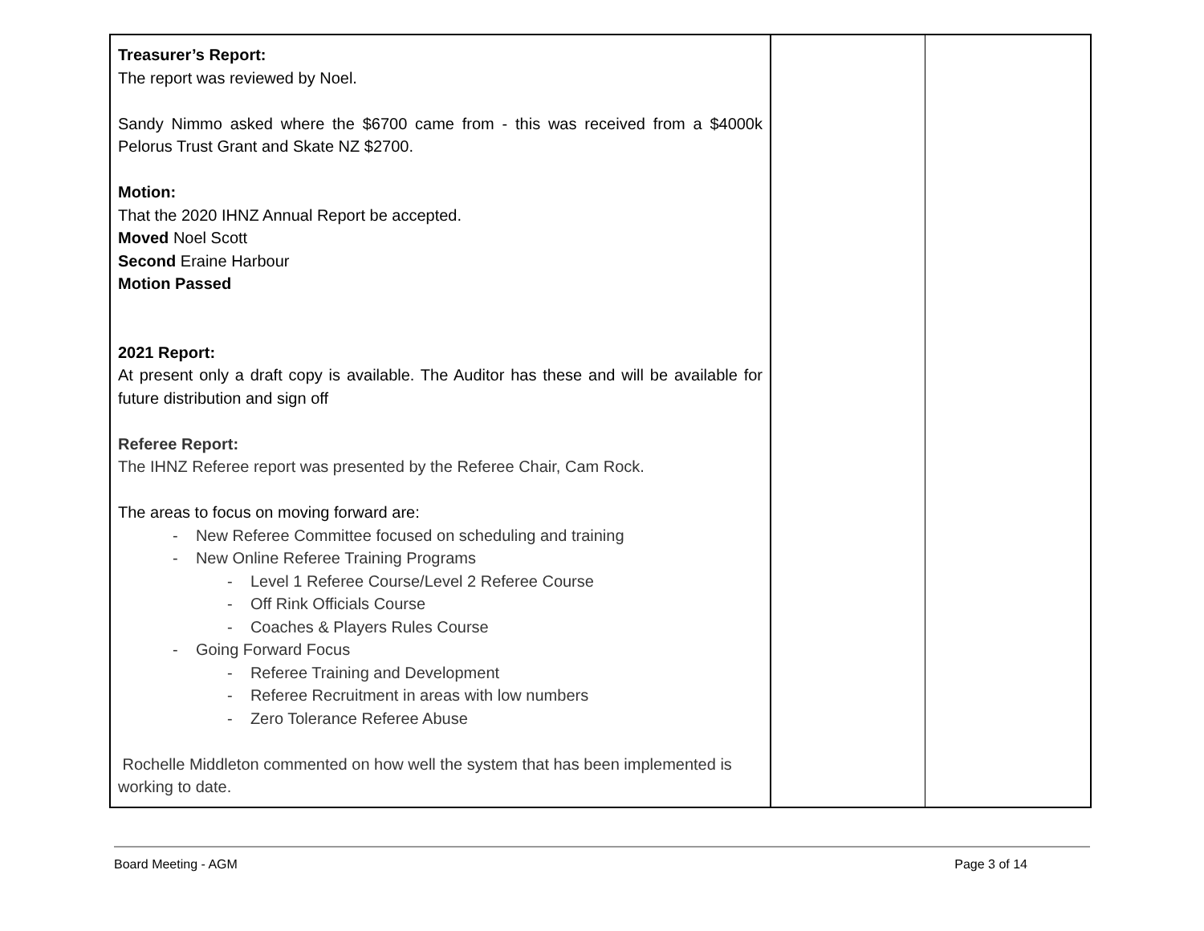| Treasurer’s Report: The report was reviewed by Noel. Sandy Nimmo asked where the $6700 came from - this was received from a $4000k Pelorus Trust Grant and Skate NZ $2700. Motion: That the 2020 IHNZ Annual Report be accepted. Moved Noel Scott Second Eraine Harbour Motion Passed 2021 Report: At present only a draft copy is available. The Auditor has these and will be available for future distribution and sign off Referee Report: The IHNZ Referee report was presented by the Referee Chair, Cam Rock. The areas to focus on moving forward are: - New Referee Committee focused on scheduling and training - New Online Referee Training Programs - Level 1 Referee Course/Level 2 Referee Course - Off Rink Officials Course - Coaches & Players Rules Course - Going Forward Focus - Referee Training and Development - Referee Recruitment in areas with low numbers - Zero Tolerance Referee Abuse Rochelle Middleton commented on how well the system that has been implemented is working to date. | | |
Board Meeting - AGM Page 3 of 14